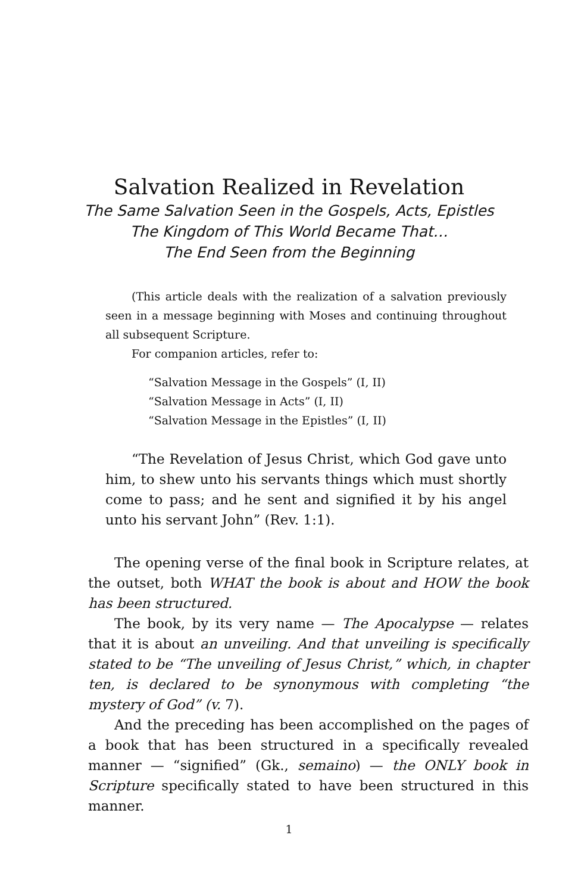Salvation Realized in Revelation
The Same Salvation Seen in the Gospels, Acts, Epistles
The Kingdom of This World Became That…
The End Seen from the Beginning
(This article deals with the realization of a salvation previously seen in a message beginning with Moses and continuing throughout all subsequent Scripture.
For companion articles, refer to:
“Salvation Message in the Gospels” (I, II)
“Salvation Message in Acts” (I, II)
“Salvation Message in the Epistles” (I, II)
“The Revelation of Jesus Christ, which God gave unto him, to shew unto his servants things which must shortly come to pass; and he sent and signified it by his angel unto his servant John” (Rev. 1:1).
The opening verse of the final book in Scripture relates, at the outset, both WHAT the book is about and HOW the book has been structured.
The book, by its very name — The Apocalypse — relates that it is about an unveiling. And that unveiling is specifically stated to be “The unveiling of Jesus Christ,” which, in chapter ten, is declared to be synonymous with completing “the mystery of God” (v. 7).
And the preceding has been accomplished on the pages of a book that has been structured in a specifically revealed manner — “signified” (Gk., semaino) — the ONLY book in Scripture specifically stated to have been structured in this manner.
1